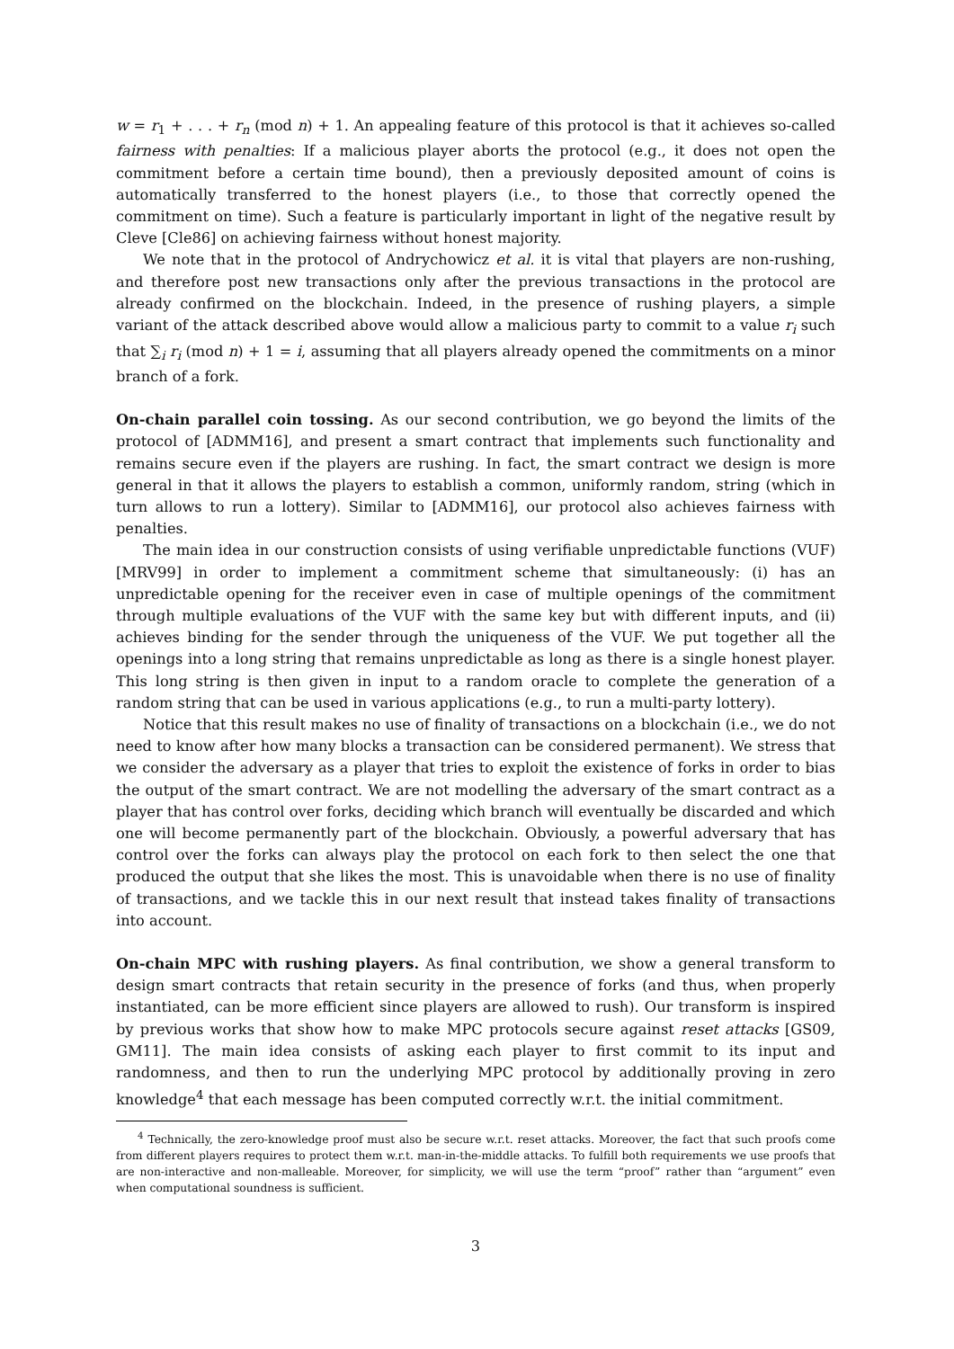w = r<sub>1</sub> + . . . + r<sub>n</sub> (mod n) + 1. An appealing feature of this protocol is that it achieves so-called fairness with penalties: If a malicious player aborts the protocol (e.g., it does not open the commitment before a certain time bound), then a previously deposited amount of coins is automatically transferred to the honest players (i.e., to those that correctly opened the commitment on time). Such a feature is particularly important in light of the negative result by Cleve [Cle86] on achieving fairness without honest majority.
We note that in the protocol of Andrychowicz et al. it is vital that players are non-rushing, and therefore post new transactions only after the previous transactions in the protocol are already confirmed on the blockchain. Indeed, in the presence of rushing players, a simple variant of the attack described above would allow a malicious party to commit to a value r<sub>i</sub> such that ∑<sub>i</sub> r<sub>i</sub> (mod n) + 1 = i, assuming that all players already opened the commitments on a minor branch of a fork.
On-chain parallel coin tossing. As our second contribution, we go beyond the limits of the protocol of [ADMM16], and present a smart contract that implements such functionality and remains secure even if the players are rushing. In fact, the smart contract we design is more general in that it allows the players to establish a common, uniformly random, string (which in turn allows to run a lottery). Similar to [ADMM16], our protocol also achieves fairness with penalties.
The main idea in our construction consists of using verifiable unpredictable functions (VUF) [MRV99] in order to implement a commitment scheme that simultaneously: (i) has an unpredictable opening for the receiver even in case of multiple openings of the commitment through multiple evaluations of the VUF with the same key but with different inputs, and (ii) achieves binding for the sender through the uniqueness of the VUF. We put together all the openings into a long string that remains unpredictable as long as there is a single honest player. This long string is then given in input to a random oracle to complete the generation of a random string that can be used in various applications (e.g., to run a multi-party lottery).
Notice that this result makes no use of finality of transactions on a blockchain (i.e., we do not need to know after how many blocks a transaction can be considered permanent). We stress that we consider the adversary as a player that tries to exploit the existence of forks in order to bias the output of the smart contract. We are not modelling the adversary of the smart contract as a player that has control over forks, deciding which branch will eventually be discarded and which one will become permanently part of the blockchain. Obviously, a powerful adversary that has control over the forks can always play the protocol on each fork to then select the one that produced the output that she likes the most. This is unavoidable when there is no use of finality of transactions, and we tackle this in our next result that instead takes finality of transactions into account.
On-chain MPC with rushing players. As final contribution, we show a general transform to design smart contracts that retain security in the presence of forks (and thus, when properly instantiated, can be more efficient since players are allowed to rush). Our transform is inspired by previous works that show how to make MPC protocols secure against reset attacks [GS09, GM11]. The main idea consists of asking each player to first commit to its input and randomness, and then to run the underlying MPC protocol by additionally proving in zero knowledge<sup>4</sup> that each message has been computed correctly w.r.t. the initial commitment.
<sup>4</sup> Technically, the zero-knowledge proof must also be secure w.r.t. reset attacks. Moreover, the fact that such proofs come from different players requires to protect them w.r.t. man-in-the-middle attacks. To fulfill both requirements we use proofs that are non-interactive and non-malleable. Moreover, for simplicity, we will use the term “proof” rather than “argument” even when computational soundness is sufficient.
3